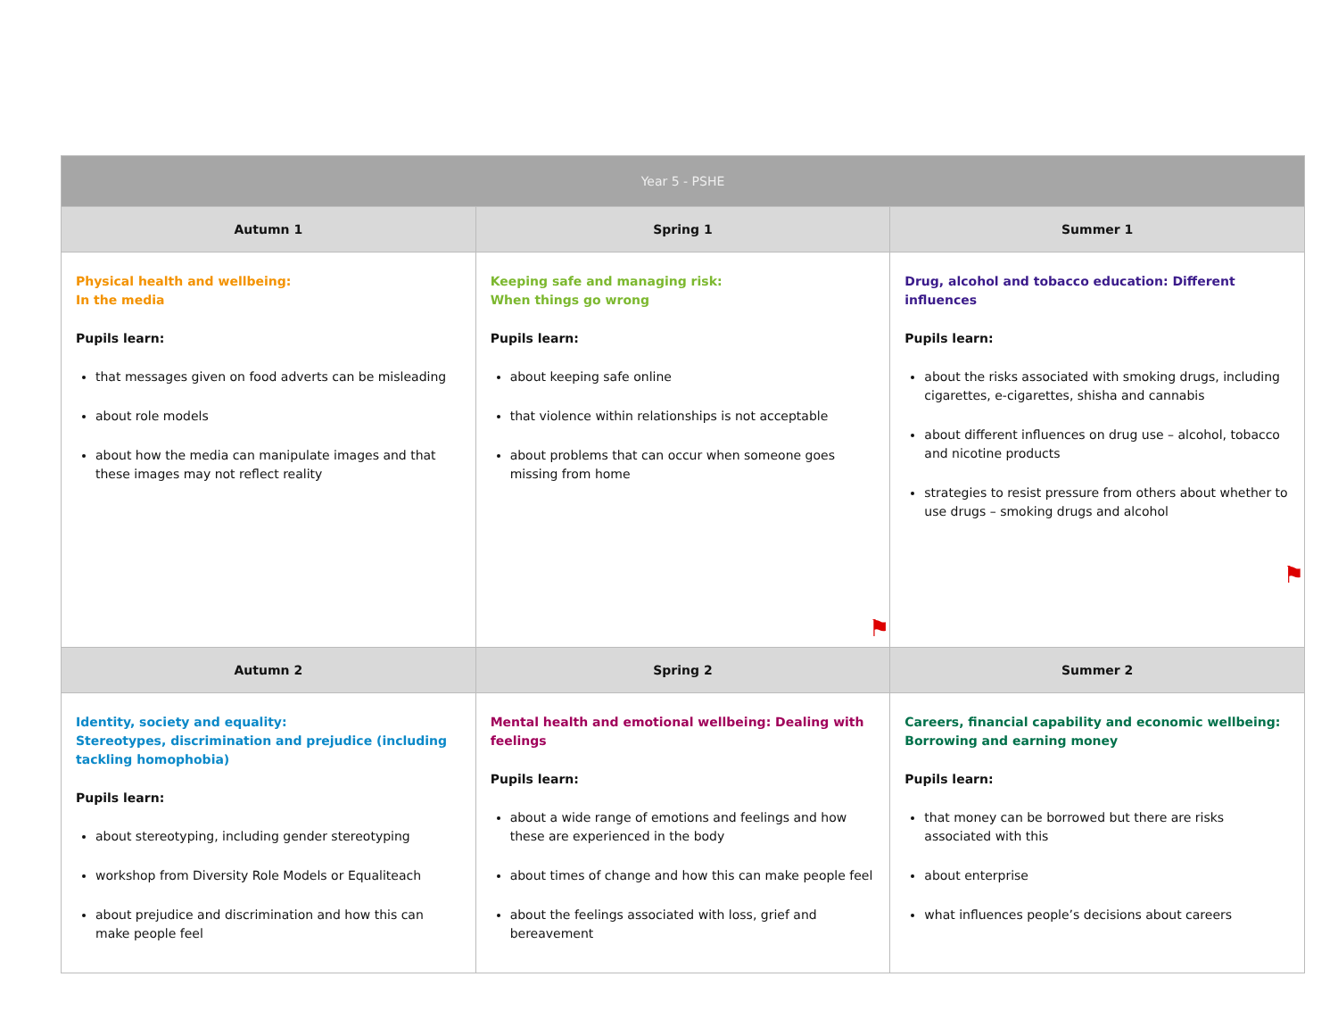| Year 5 - PSHE | | |
| --- | --- | --- |
| Autumn 1 | Spring 1 | Summer 1 |
| Physical health and wellbeing: In the media Pupils learn: that messages given on food adverts can be misleading about role models about how the media can manipulate images and that these images may not reflect reality | Keeping safe and managing risk: When things go wrong Pupils learn: about keeping safe online that violence within relationships is not acceptable about problems that can occur when someone goes missing from home ⚑ | Drug, alcohol and tobacco education: Different influences Pupils learn: about the risks associated with smoking drugs, including cigarettes, e-cigarettes, shisha and cannabis about different influences on drug use – alcohol, tobacco and nicotine products strategies to resist pressure from others about whether to use drugs – smoking drugs and alcohol ⚑ |
| Autumn 2 | Spring 2 | Summer 2 |
| Identity, society and equality: Stereotypes, discrimination and prejudice (including tackling homophobia) Pupils learn: about stereotyping, including gender stereotyping workshop from Diversity Role Models or Equaliteach about prejudice and discrimination and how this can make people feel | Mental health and emotional wellbeing: Dealing with feelings Pupils learn: about a wide range of emotions and feelings and how these are experienced in the body about times of change and how this can make people feel about the feelings associated with loss, grief and bereavement | Careers, financial capability and economic wellbeing: Borrowing and earning money Pupils learn: that money can be borrowed but there are risks associated with this about enterprise what influences people’s decisions about careers |